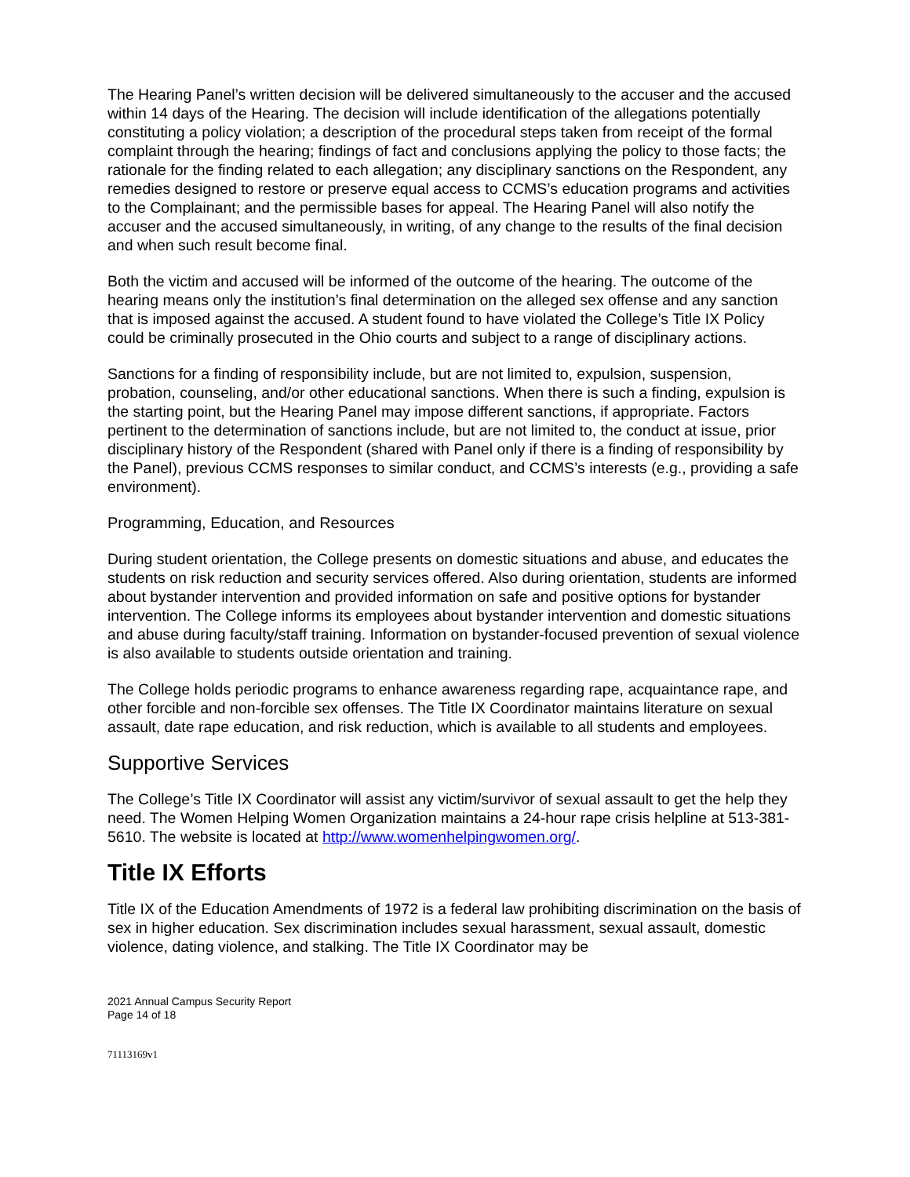The Hearing Panel’s written decision will be delivered simultaneously to the accuser and the accused within 14 days of the Hearing. The decision will include identification of the allegations potentially constituting a policy violation; a description of the procedural steps taken from receipt of the formal complaint through the hearing; findings of fact and conclusions applying the policy to those facts; the rationale for the finding related to each allegation; any disciplinary sanctions on the Respondent, any remedies designed to restore or preserve equal access to CCMS’s education programs and activities to the Complainant; and the permissible bases for appeal. The Hearing Panel will also notify the accuser and the accused simultaneously, in writing, of any change to the results of the final decision and when such result become final.
Both the victim and accused will be informed of the outcome of the hearing. The outcome of the hearing means only the institution’s final determination on the alleged sex offense and any sanction that is imposed against the accused. A student found to have violated the College’s Title IX Policy could be criminally prosecuted in the Ohio courts and subject to a range of disciplinary actions.
Sanctions for a finding of responsibility include, but are not limited to, expulsion, suspension, probation, counseling, and/or other educational sanctions. When there is such a finding, expulsion is the starting point, but the Hearing Panel may impose different sanctions, if appropriate. Factors pertinent to the determination of sanctions include, but are not limited to, the conduct at issue, prior disciplinary history of the Respondent (shared with Panel only if there is a finding of responsibility by the Panel), previous CCMS responses to similar conduct, and CCMS’s interests (e.g., providing a safe environment).
Programming, Education, and Resources
During student orientation, the College presents on domestic situations and abuse, and educates the students on risk reduction and security services offered. Also during orientation, students are informed about bystander intervention and provided information on safe and positive options for bystander intervention. The College informs its employees about bystander intervention and domestic situations and abuse during faculty/staff training. Information on bystander-focused prevention of sexual violence is also available to students outside orientation and training.
The College holds periodic programs to enhance awareness regarding rape, acquaintance rape, and other forcible and non-forcible sex offenses. The Title IX Coordinator maintains literature on sexual assault, date rape education, and risk reduction, which is available to all students and employees.
Supportive Services
The College’s Title IX Coordinator will assist any victim/survivor of sexual assault to get the help they need. The Women Helping Women Organization maintains a 24-hour rape crisis helpline at 513-381-5610. The website is located at http://www.womenhelpingwomen.org/.
Title IX Efforts
Title IX of the Education Amendments of 1972 is a federal law prohibiting discrimination on the basis of sex in higher education. Sex discrimination includes sexual harassment, sexual assault, domestic violence, dating violence, and stalking. The Title IX Coordinator may be
2021 Annual Campus Security Report
Page 14 of 18
71113169v1